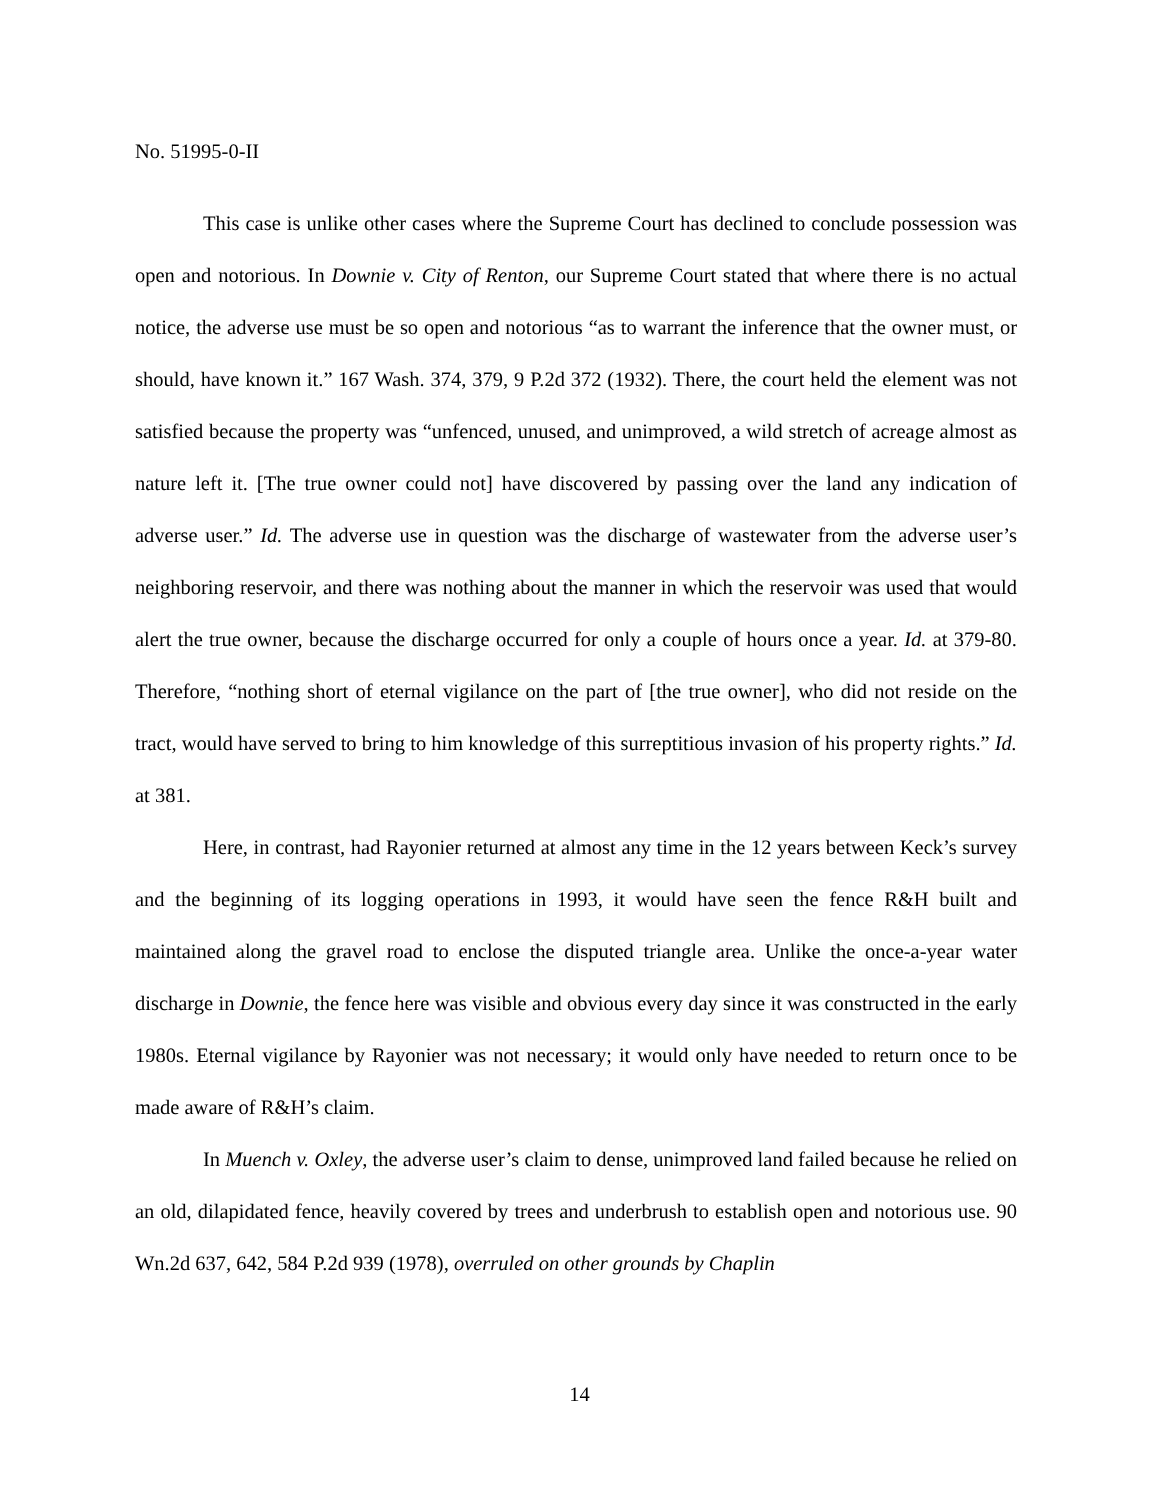No. 51995-0-II
This case is unlike other cases where the Supreme Court has declined to conclude possession was open and notorious. In Downie v. City of Renton, our Supreme Court stated that where there is no actual notice, the adverse use must be so open and notorious “as to warrant the inference that the owner must, or should, have known it.” 167 Wash. 374, 379, 9 P.2d 372 (1932). There, the court held the element was not satisfied because the property was “unfenced, unused, and unimproved, a wild stretch of acreage almost as nature left it. [The true owner could not] have discovered by passing over the land any indication of adverse user.” Id. The adverse use in question was the discharge of wastewater from the adverse user’s neighboring reservoir, and there was nothing about the manner in which the reservoir was used that would alert the true owner, because the discharge occurred for only a couple of hours once a year. Id. at 379-80. Therefore, “nothing short of eternal vigilance on the part of [the true owner], who did not reside on the tract, would have served to bring to him knowledge of this surreptitious invasion of his property rights.” Id. at 381.
Here, in contrast, had Rayonier returned at almost any time in the 12 years between Keck’s survey and the beginning of its logging operations in 1993, it would have seen the fence R&H built and maintained along the gravel road to enclose the disputed triangle area. Unlike the once-a-year water discharge in Downie, the fence here was visible and obvious every day since it was constructed in the early 1980s. Eternal vigilance by Rayonier was not necessary; it would only have needed to return once to be made aware of R&H’s claim.
In Muench v. Oxley, the adverse user’s claim to dense, unimproved land failed because he relied on an old, dilapidated fence, heavily covered by trees and underbrush to establish open and notorious use. 90 Wn.2d 637, 642, 584 P.2d 939 (1978), overruled on other grounds by Chaplin
14